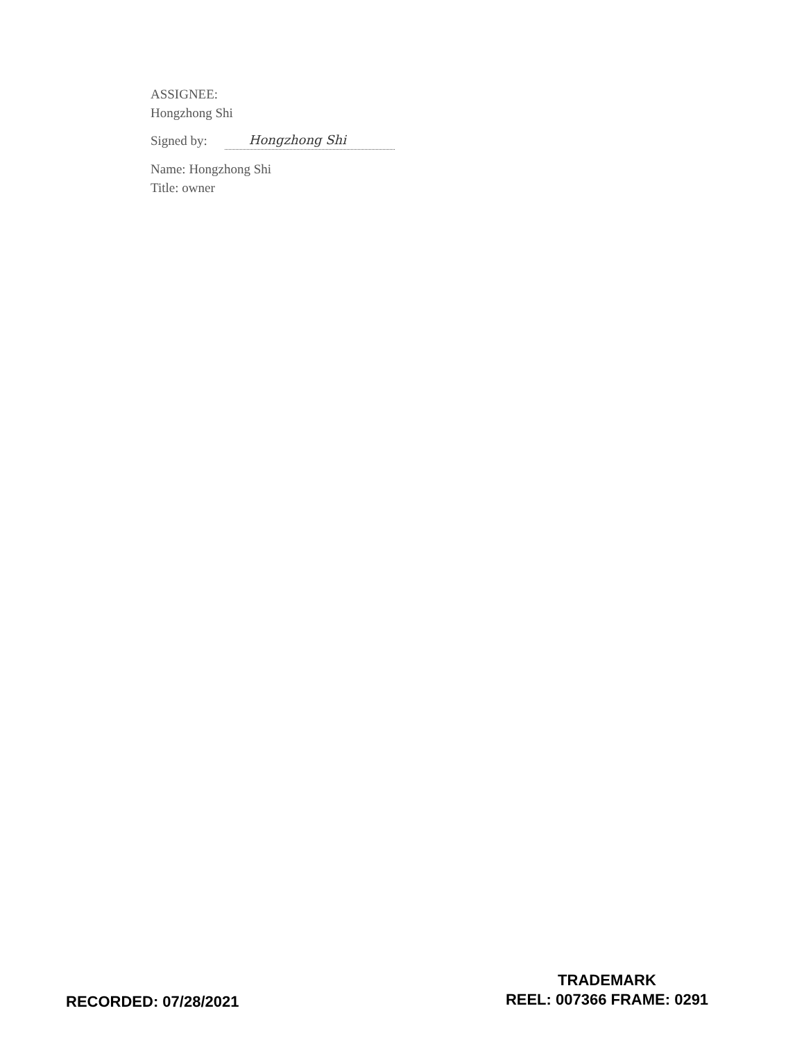ASSIGNEE:
Hongzhong Shi
Signed by: Hongzhong Shi
Name: Hongzhong Shi
Title: owner
RECORDED: 07/28/2021
TRADEMARK
REEL: 007366 FRAME: 0291